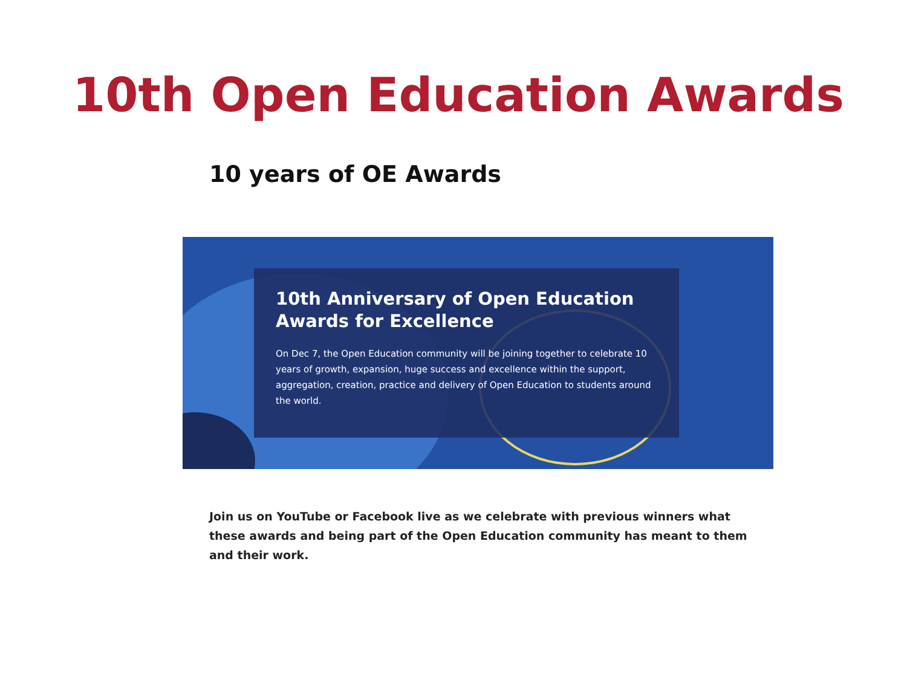10th Open Education Awards
10 years of OE Awards
10th Anniversary of Open Education Awards for Excellence
On Dec 7, the Open Education community will be joining together to celebrate 10 years of growth, expansion, huge success and excellence within the support, aggregation, creation, practice and delivery of Open Education to students around the world.
Join us on YouTube or Facebook live as we celebrate with previous winners what these awards and being part of the Open Education community has meant to them and their work.